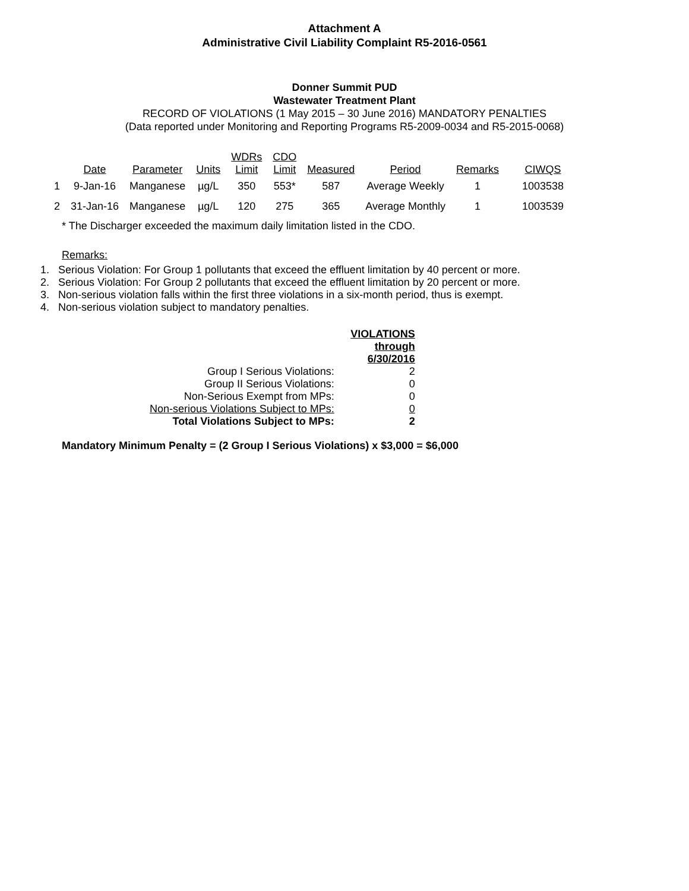Attachment A
Administrative Civil Liability Complaint R5-2016-0561
Donner Summit PUD
Wastewater Treatment Plant
RECORD OF VIOLATIONS (1 May 2015 – 30 June 2016) MANDATORY PENALTIES
(Data reported under Monitoring and Reporting Programs R5-2009-0034 and R5-2015-0068)
| | Date | Parameter | Units | WDRs Limit | CDO Limit | Measured | Period | Remarks | CIWQS |
| --- | --- | --- | --- | --- | --- | --- | --- | --- | --- |
| 1 | 9-Jan-16 | Manganese | µg/L | 350 | 553* | 587 | Average Weekly | 1 | 1003538 |
| 2 | 31-Jan-16 | Manganese | µg/L | 120 | 275 | 365 | Average Monthly | 1 | 1003539 |
* The Discharger exceeded the maximum daily limitation listed in the CDO.
Remarks:
1. Serious Violation: For Group 1 pollutants that exceed the effluent limitation by 40 percent or more.
2. Serious Violation: For Group 2 pollutants that exceed the effluent limitation by 20 percent or more.
3. Non-serious violation falls within the first three violations in a six-month period, thus is exempt.
4. Non-serious violation subject to mandatory penalties.
| | VIOLATIONS through 6/30/2016 |
| Group I Serious Violations: | 2 |
| Group II Serious Violations: | 0 |
| Non-Serious Exempt from MPs: | 0 |
| Non-serious Violations Subject to MPs: | 0 |
| Total Violations Subject to MPs: | 2 |
Mandatory Minimum Penalty = (2 Group I Serious Violations) x $3,000 = $6,000